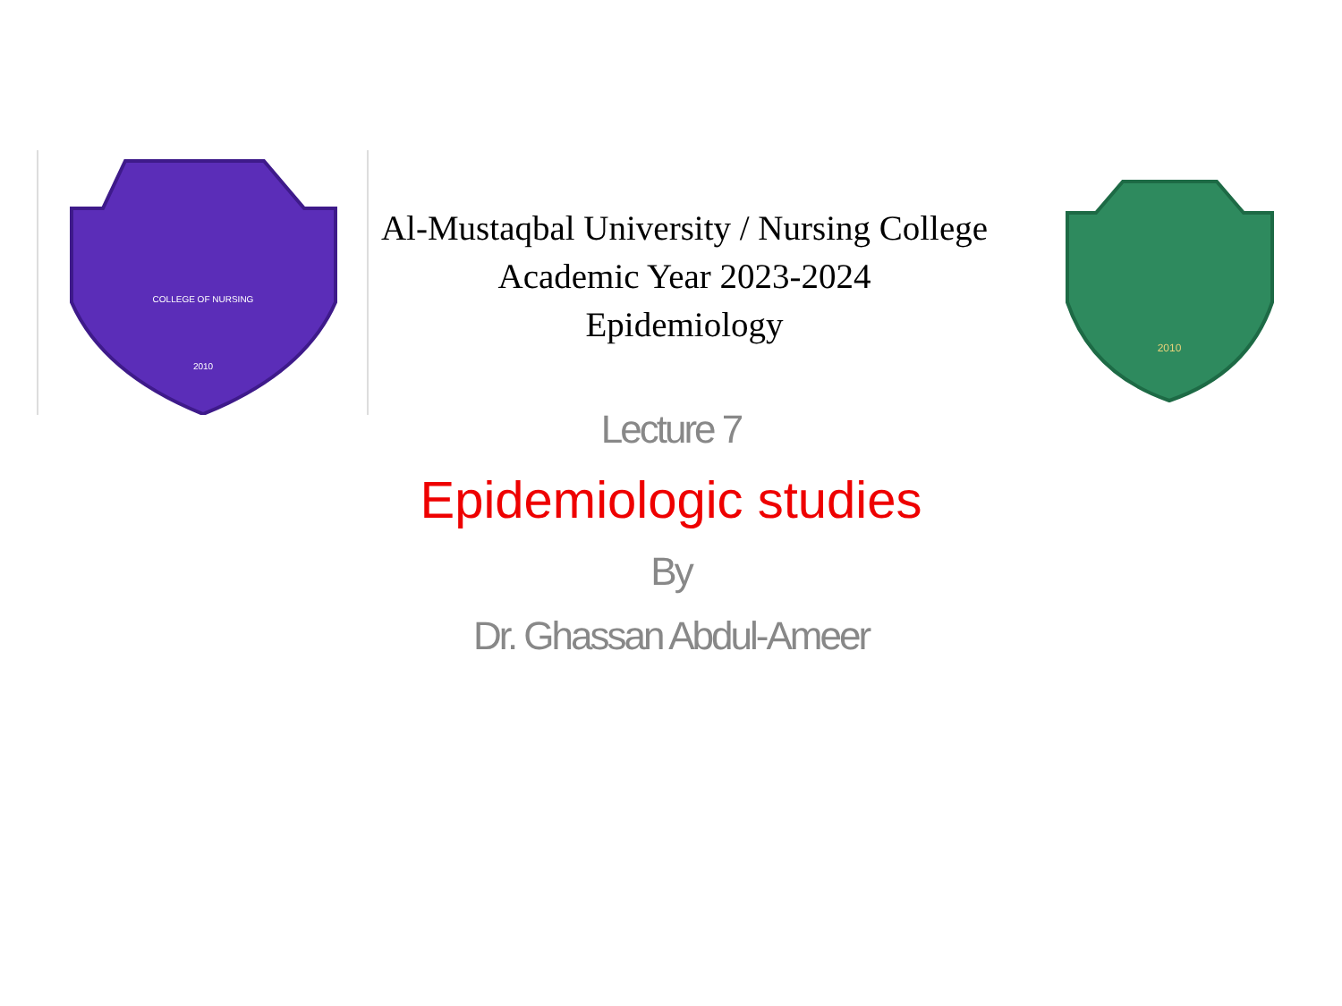COLLEGE OF NURSING
2010
2010
Al-Mustaqbal University / Nursing College
Academic Year 2023-2024
Epidemiology
Lecture 7
Epidemiologic studies
By
Dr. Ghassan Abdul-Ameer